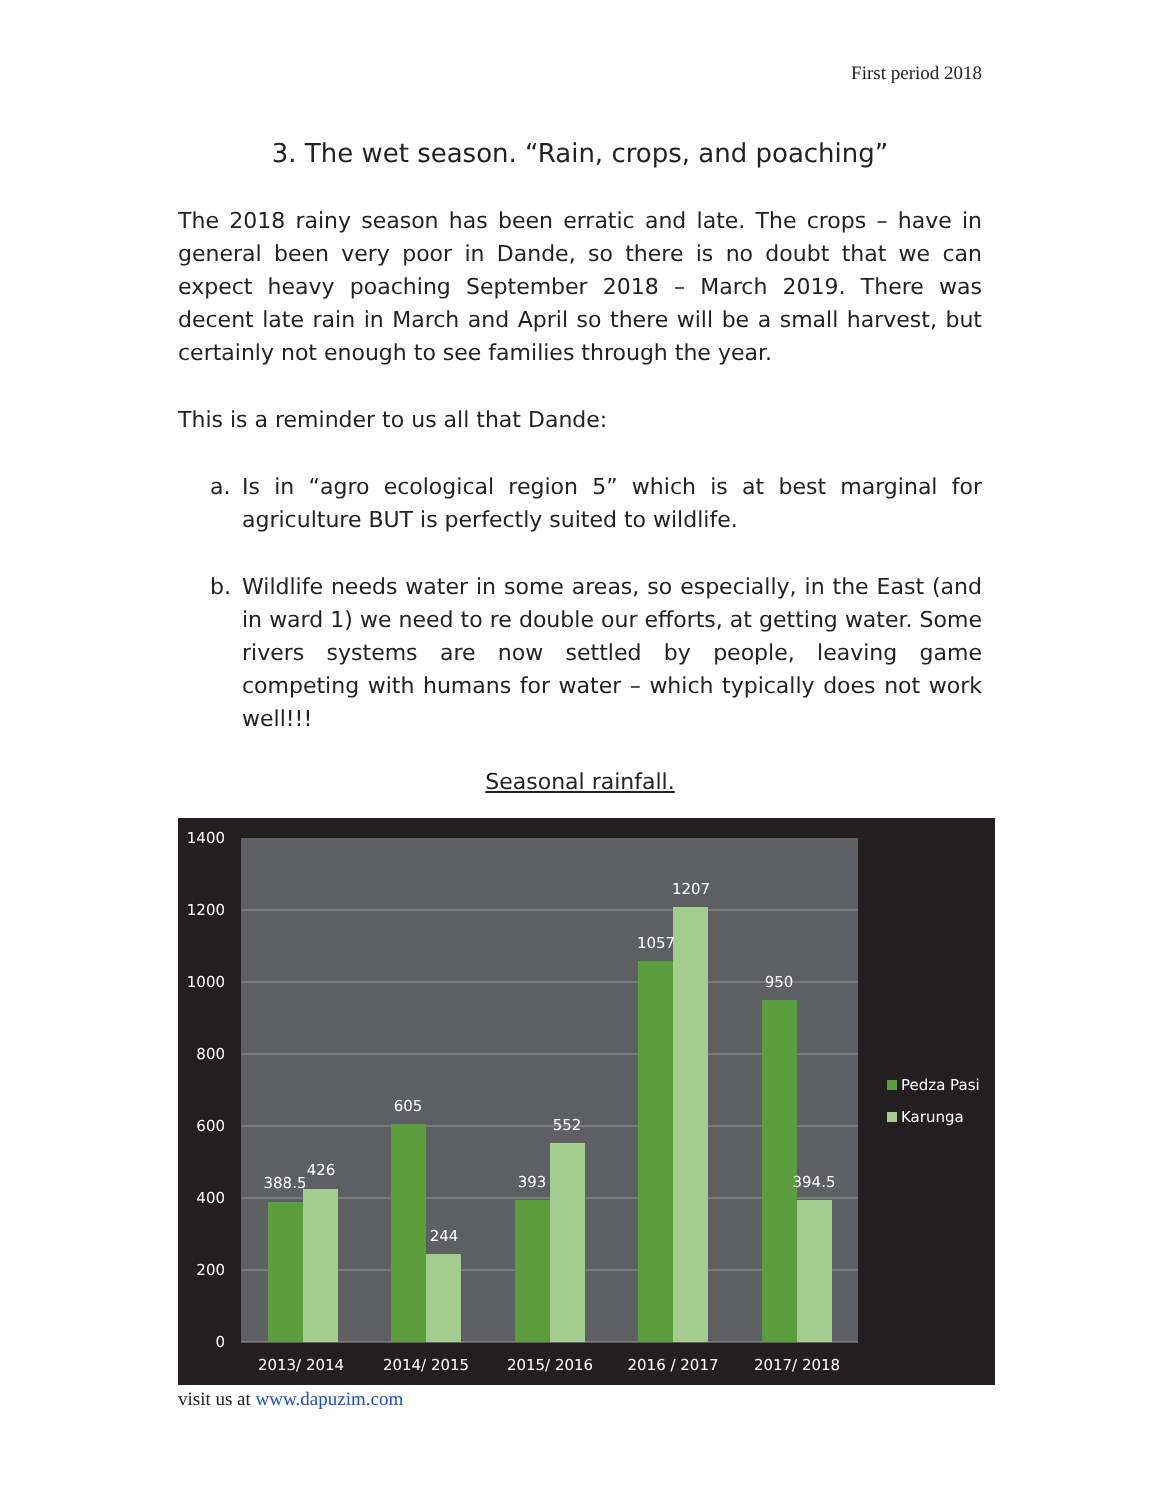First period 2018
3. The wet season. “Rain, crops, and poaching”
The 2018 rainy season has been erratic and late. The crops – have in general been very poor in Dande, so there is no doubt that we can expect heavy poaching September 2018 – March 2019. There was decent late rain in March and April so there will be a small harvest, but certainly not enough to see families through the year.
This is a reminder to us all that Dande:
a. Is in “agro ecological region 5” which is at best marginal for agriculture BUT is perfectly suited to wildlife.
b. Wildlife needs water in some areas, so especially, in the East (and in ward 1) we need to re double our efforts, at getting water. Some rivers systems are now settled by people, leaving game competing with humans for water – which typically does not work well!!!
Seasonal rainfall.
1400
1200
1000
800
600
400
200
0
388.5
426
605
244
393
552
1057
1207
950
394.5
2013/ 2014
2014/ 2015
2015/ 2016
2016 / 2017
2017/ 2018
Pedza Pasi
Karunga
visit us at www.dapuzim.com